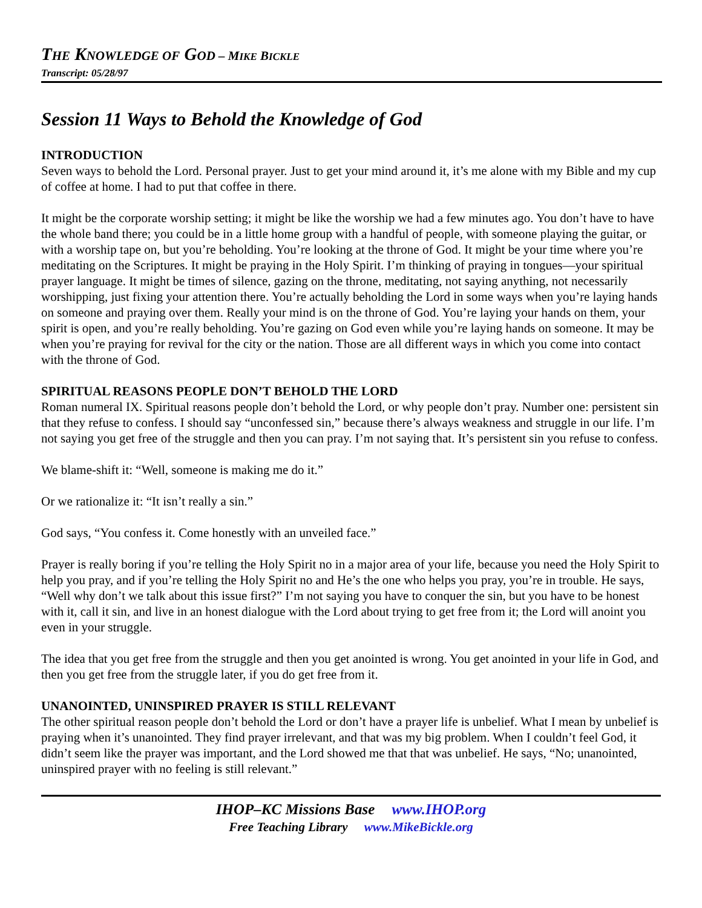THE KNOWLEDGE OF GOD – MIKE BICKLE
Transcript: 05/28/97
Session 11 Ways to Behold the Knowledge of God
INTRODUCTION
Seven ways to behold the Lord. Personal prayer. Just to get your mind around it, it’s me alone with my Bible and my cup of coffee at home. I had to put that coffee in there.
It might be the corporate worship setting; it might be like the worship we had a few minutes ago. You don’t have to have the whole band there; you could be in a little home group with a handful of people, with someone playing the guitar, or with a worship tape on, but you’re beholding. You’re looking at the throne of God. It might be your time where you’re meditating on the Scriptures. It might be praying in the Holy Spirit. I’m thinking of praying in tongues—your spiritual prayer language. It might be times of silence, gazing on the throne, meditating, not saying anything, not necessarily worshipping, just fixing your attention there. You’re actually beholding the Lord in some ways when you’re laying hands on someone and praying over them. Really your mind is on the throne of God. You’re laying your hands on them, your spirit is open, and you’re really beholding. You’re gazing on God even while you’re laying hands on someone. It may be when you’re praying for revival for the city or the nation. Those are all different ways in which you come into contact with the throne of God.
SPIRITUAL REASONS PEOPLE DON’T BEHOLD THE LORD
Roman numeral IX. Spiritual reasons people don’t behold the Lord, or why people don’t pray. Number one: persistent sin that they refuse to confess. I should say “unconfessed sin,” because there’s always weakness and struggle in our life. I’m not saying you get free of the struggle and then you can pray. I’m not saying that. It’s persistent sin you refuse to confess.
We blame-shift it: “Well, someone is making me do it.”
Or we rationalize it: “It isn’t really a sin.”
God says, “You confess it. Come honestly with an unveiled face.”
Prayer is really boring if you’re telling the Holy Spirit no in a major area of your life, because you need the Holy Spirit to help you pray, and if you’re telling the Holy Spirit no and He’s the one who helps you pray, you’re in trouble. He says, “Well why don’t we talk about this issue first?” I’m not saying you have to conquer the sin, but you have to be honest with it, call it sin, and live in an honest dialogue with the Lord about trying to get free from it; the Lord will anoint you even in your struggle.
The idea that you get free from the struggle and then you get anointed is wrong. You get anointed in your life in God, and then you get free from the struggle later, if you do get free from it.
UNANOINTED, UNINSPIRED PRAYER IS STILL RELEVANT
The other spiritual reason people don’t behold the Lord or don’t have a prayer life is unbelief. What I mean by unbelief is praying when it’s unanointed. They find prayer irrelevant, and that was my big problem. When I couldn’t feel God, it didn’t seem like the prayer was important, and the Lord showed me that that was unbelief. He says, “No; unanointed, uninspired prayer with no feeling is still relevant.”
IHOP–KC Missions Base www.IHOP.org
Free Teaching Library www.MikeBickle.org